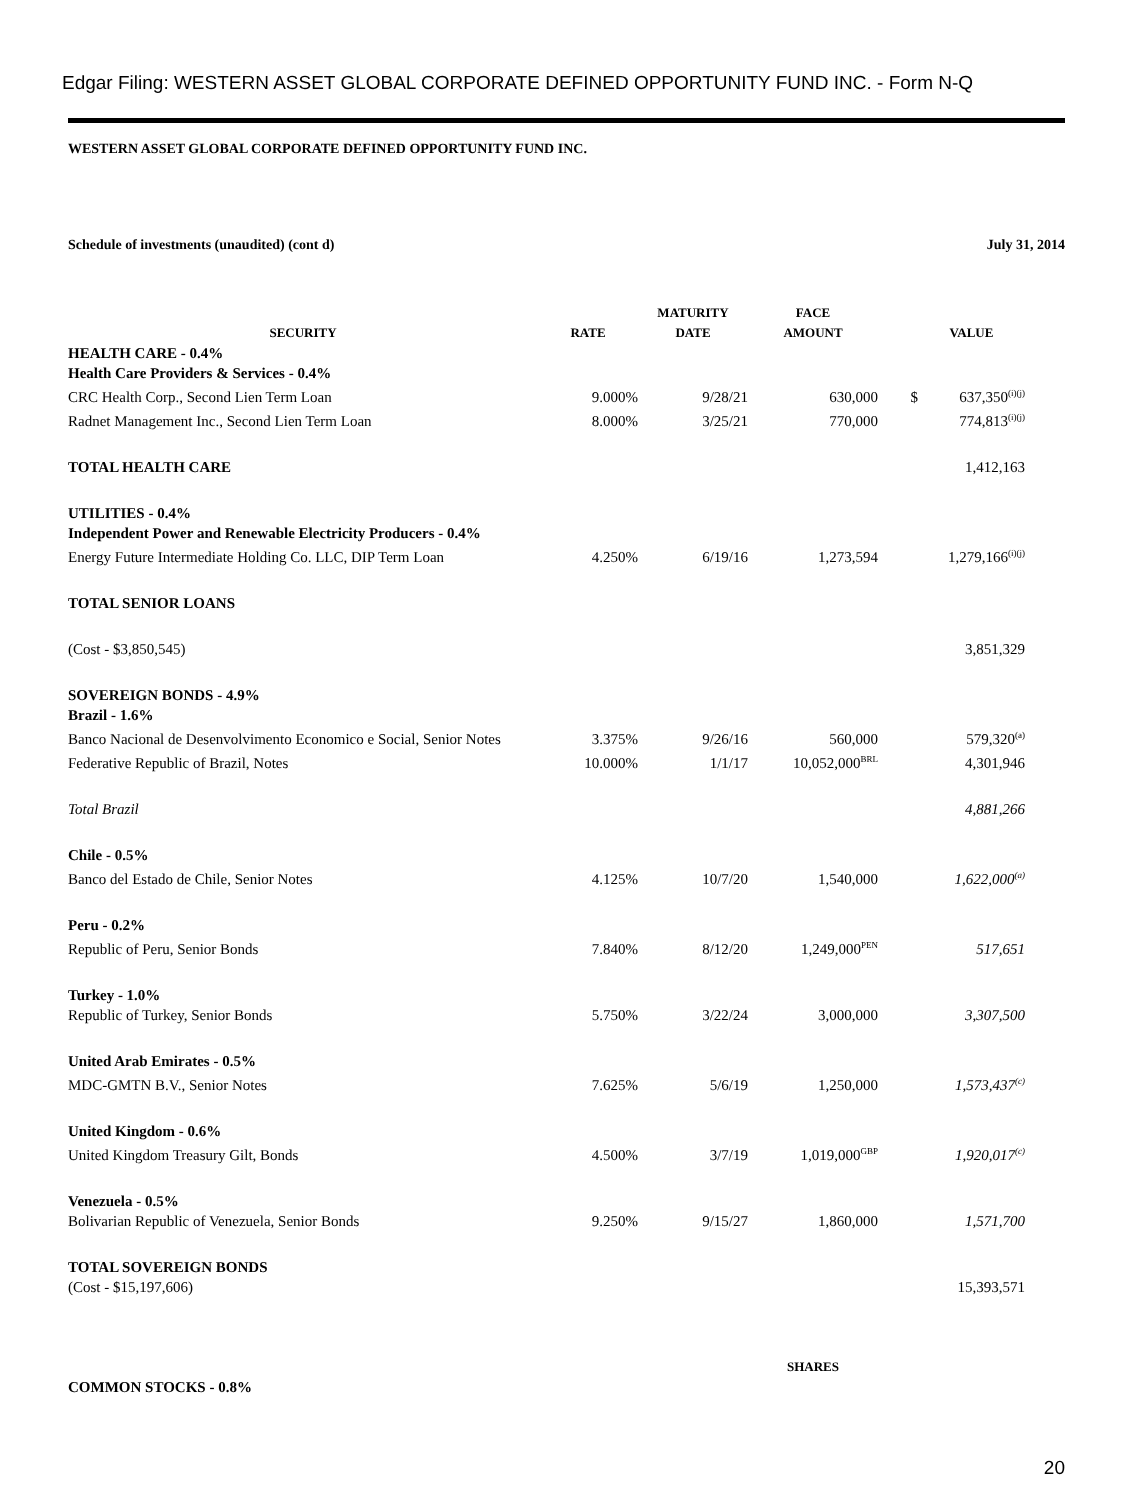Edgar Filing: WESTERN ASSET GLOBAL CORPORATE DEFINED OPPORTUNITY FUND INC. - Form N-Q
WESTERN ASSET GLOBAL CORPORATE DEFINED OPPORTUNITY FUND INC.
Schedule of investments (unaudited) (cont d) July 31, 2014
| SECURITY | RATE | MATURITY DATE | FACE AMOUNT | | VALUE | |
| --- | --- | --- | --- | --- | --- | --- |
| HEALTH CARE - 0.4% | | | | | | |
| Health Care Providers & Services - 0.4% | | | | | | |
| CRC Health Corp., Second Lien Term Loan | 9.000% | 9/28/21 | 630,000 | $ | 637,350<sup>(i)(j)</sup> | |
| Radnet Management Inc., Second Lien Term Loan | 8.000% | 3/25/21 | 770,000 | | 774,813<sup>(i)(j)</sup> | |
| TOTAL HEALTH CARE | | | | | 1,412,163 | |
| UTILITIES - 0.4% | | | | | | |
| Independent Power and Renewable Electricity Producers - 0.4% | | | | | | |
| Energy Future Intermediate Holding Co. LLC, DIP Term Loan | 4.250% | 6/19/16 | 1,273,594 | | 1,279,166<sup>(i)(j)</sup> | |
| TOTAL SENIOR LOANS | | | | | | |
| (Cost - $3,850,545) | | | | | 3,851,329 | |
| SOVEREIGN BONDS - 4.9% | | | | | | |
| Brazil - 1.6% | | | | | | |
| Banco Nacional de Desenvolvimento Economico e Social, Senior Notes | 3.375% | 9/26/16 | 560,000 | | 579,320<sup>(a)</sup> | |
| Federative Republic of Brazil, Notes | 10.000% | 1/1/17 | 10,052,000<sup>BRL</sup> | | 4,301,946 | |
| Total Brazil | | | | | 4,881,266 | |
| Chile - 0.5% | | | | | | |
| Banco del Estado de Chile, Senior Notes | 4.125% | 10/7/20 | 1,540,000 | | 1,622,000<sup>(a)</sup> | |
| Peru - 0.2% | | | | | | |
| Republic of Peru, Senior Bonds | 7.840% | 8/12/20 | 1,249,000<sup>PEN</sup> | | 517,651 | |
| Turkey - 1.0% | | | | | | |
| Republic of Turkey, Senior Bonds | 5.750% | 3/22/24 | 3,000,000 | | 3,307,500 | |
| United Arab Emirates - 0.5% | | | | | | |
| MDC-GMTN B.V., Senior Notes | 7.625% | 5/6/19 | 1,250,000 | | 1,573,437<sup>(c)</sup> | |
| United Kingdom - 0.6% | | | | | | |
| United Kingdom Treasury Gilt, Bonds | 4.500% | 3/7/19 | 1,019,000<sup>GBP</sup> | | 1,920,017<sup>(c)</sup> | |
| Venezuela - 0.5% | | | | | | |
| Bolivarian Republic of Venezuela, Senior Bonds | 9.250% | 9/15/27 | 1,860,000 | | 1,571,700 | |
| TOTAL SOVEREIGN BONDS | | | | | | |
| (Cost - $15,197,606) | | | | | 15,393,571 | |
| | | | SHARES | | | |
| COMMON STOCKS - 0.8% | | | | | | |
20